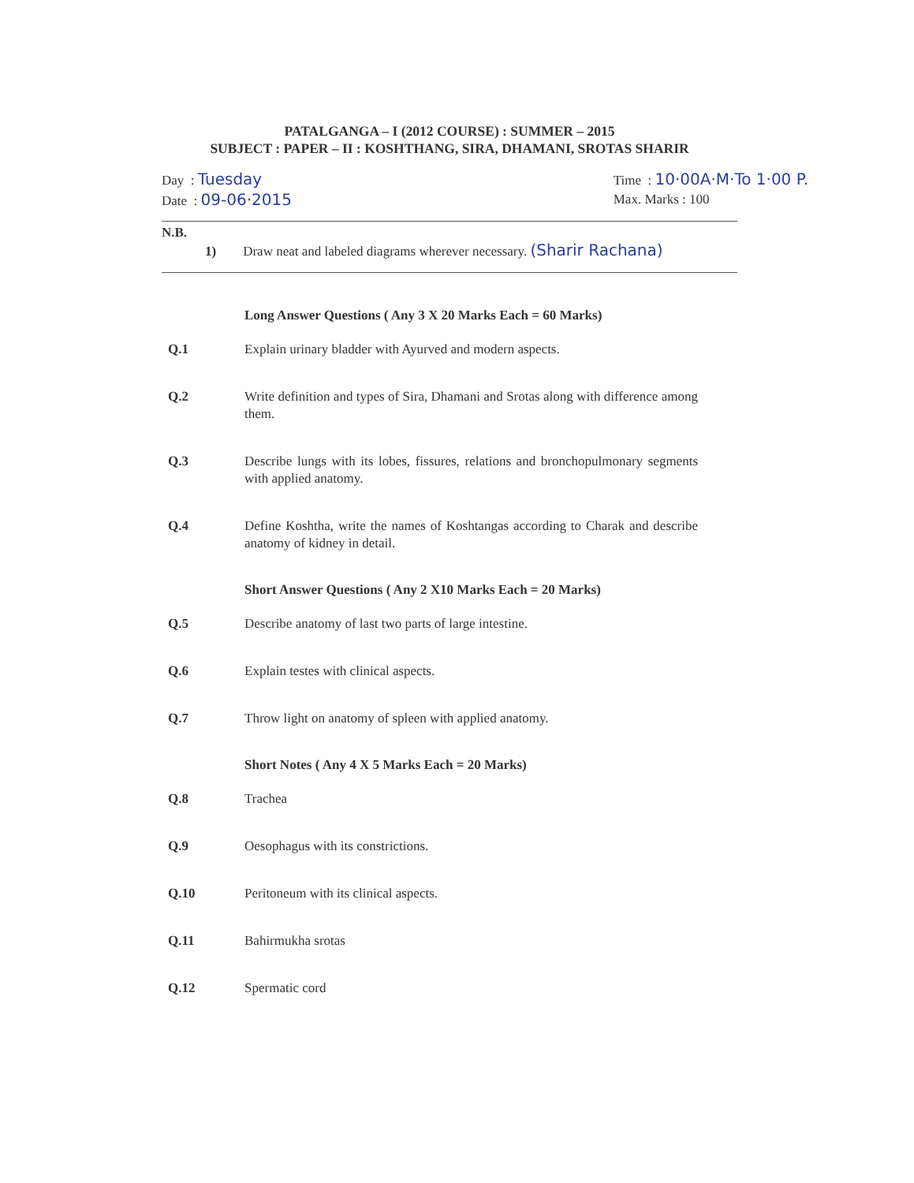PATALGANGA – I (2012 COURSE) : SUMMER – 2015
SUBJECT : PAPER – II : KOSHTHANG, SIRA, DHAMANI, SROTAS SHARIR
Day : Tuesday
Date : 09-06·2015
Time : 10·00A·M·To 1·00 P.
Max. Marks : 100
N.B.
1) Draw neat and labeled diagrams wherever necessary. (Sharir Rachana)
Long Answer Questions ( Any 3 X 20 Marks Each = 60 Marks)
Q.1 Explain urinary bladder with Ayurved and modern aspects.
Q.2 Write definition and types of Sira, Dhamani and Srotas along with difference among them.
Q.3 Describe lungs with its lobes, fissures, relations and bronchopulmonary segments with applied anatomy.
Q.4 Define Koshtha, write the names of Koshtangas according to Charak and describe anatomy of kidney in detail.
Short Answer Questions ( Any 2 X10 Marks Each = 20 Marks)
Q.5 Describe anatomy of last two parts of large intestine.
Q.6 Explain testes with clinical aspects.
Q.7 Throw light on anatomy of spleen with applied anatomy.
Short Notes ( Any 4 X 5 Marks Each = 20 Marks)
Q.8 Trachea
Q.9 Oesophagus with its constrictions.
Q.10 Peritoneum with its clinical aspects.
Q.11 Bahirmukha srotas
Q.12 Spermatic cord